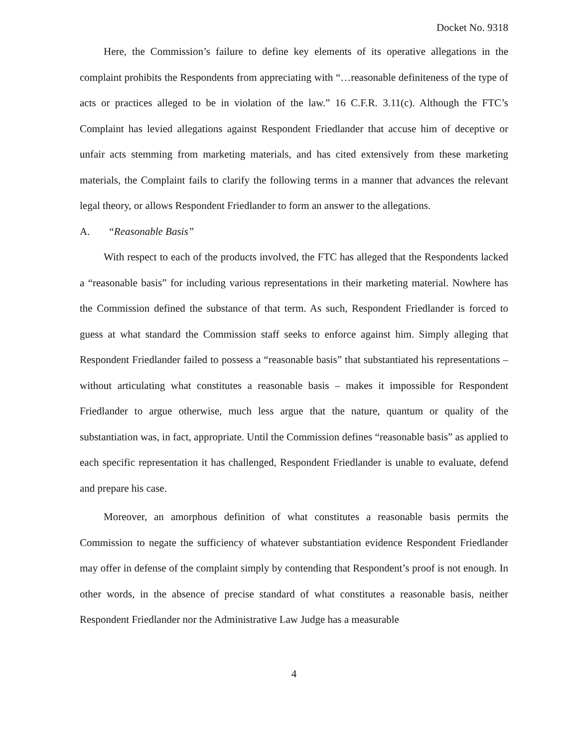Docket No. 9318
Here, the Commission’s failure to define key elements of its operative allegations in the complaint prohibits the Respondents from appreciating with “…reasonable definiteness of the type of acts or practices alleged to be in violation of the law.” 16 C.F.R. 3.11(c). Although the FTC’s Complaint has levied allegations against Respondent Friedlander that accuse him of deceptive or unfair acts stemming from marketing materials, and has cited extensively from these marketing materials, the Complaint fails to clarify the following terms in a manner that advances the relevant legal theory, or allows Respondent Friedlander to form an answer to the allegations.
A. “Reasonable Basis”
With respect to each of the products involved, the FTC has alleged that the Respondents lacked a “reasonable basis” for including various representations in their marketing material. Nowhere has the Commission defined the substance of that term. As such, Respondent Friedlander is forced to guess at what standard the Commission staff seeks to enforce against him. Simply alleging that Respondent Friedlander failed to possess a “reasonable basis” that substantiated his representations – without articulating what constitutes a reasonable basis – makes it impossible for Respondent Friedlander to argue otherwise, much less argue that the nature, quantum or quality of the substantiation was, in fact, appropriate. Until the Commission defines “reasonable basis” as applied to each specific representation it has challenged, Respondent Friedlander is unable to evaluate, defend and prepare his case.
Moreover, an amorphous definition of what constitutes a reasonable basis permits the Commission to negate the sufficiency of whatever substantiation evidence Respondent Friedlander may offer in defense of the complaint simply by contending that Respondent’s proof is not enough. In other words, in the absence of precise standard of what constitutes a reasonable basis, neither Respondent Friedlander nor the Administrative Law Judge has a measurable
4